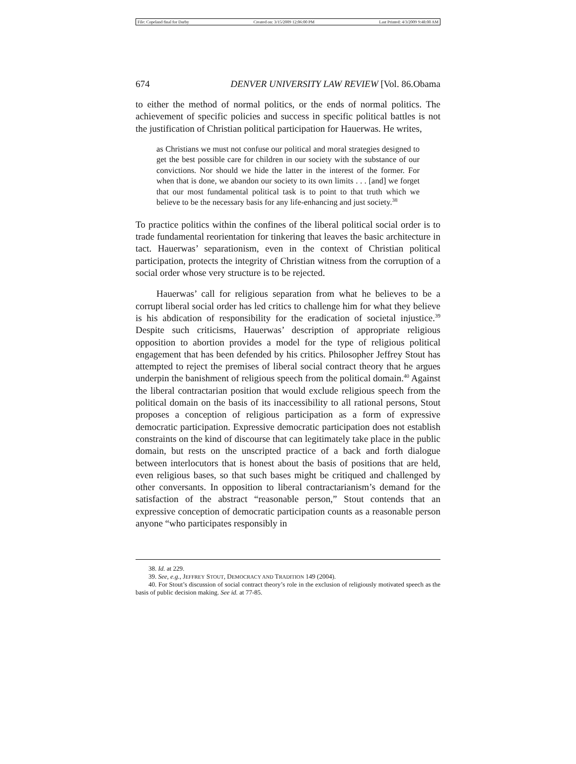File: Copeland final for Darby Created on: 3/15/2009 12:06:00 PM Last Printed: 4/3/2009 9:48:00 AM
674 DENVER UNIVERSITY LAW REVIEW [Vol. 86.Obama
to either the method of normal politics, or the ends of normal politics. The achievement of specific policies and success in specific political battles is not the justification of Christian political participation for Hauerwas. He writes,
as Christians we must not confuse our political and moral strategies designed to get the best possible care for children in our society with the substance of our convictions. Nor should we hide the latter in the interest of the former. For when that is done, we abandon our society to its own limits . . . [and] we forget that our most fundamental political task is to point to that truth which we believe to be the necessary basis for any life-enhancing and just society.<sup>38</sup>
To practice politics within the confines of the liberal political social order is to trade fundamental reorientation for tinkering that leaves the basic architecture in tact. Hauerwas’ separationism, even in the context of Christian political participation, protects the integrity of Christian witness from the corruption of a social order whose very structure is to be rejected.
Hauerwas’ call for religious separation from what he believes to be a corrupt liberal social order has led critics to challenge him for what they believe is his abdication of responsibility for the eradication of societal injustice.<sup>39</sup> Despite such criticisms, Hauerwas’ description of appropriate religious opposition to abortion provides a model for the type of religious political engagement that has been defended by his critics. Philosopher Jeffrey Stout has attempted to reject the premises of liberal social contract theory that he argues underpin the banishment of religious speech from the political domain.<sup>40</sup> Against the liberal contractarian position that would exclude religious speech from the political domain on the basis of its inaccessibility to all rational persons, Stout proposes a conception of religious participation as a form of expressive democratic participation. Expressive democratic participation does not establish constraints on the kind of discourse that can legitimately take place in the public domain, but rests on the unscripted practice of a back and forth dialogue between interlocutors that is honest about the basis of positions that are held, even religious bases, so that such bases might be critiqued and challenged by other conversants. In opposition to liberal contractarianism’s demand for the satisfaction of the abstract “reasonable person,” Stout contends that an expressive conception of democratic participation counts as a reasonable person anyone “who participates responsibly in
38. Id. at 229.
39. See, e.g., JEFFREY STOUT, DEMOCRACY AND TRADITION 149 (2004).
40. For Stout’s discussion of social contract theory’s role in the exclusion of religiously motivated speech as the basis of public decision making. See id. at 77-85.